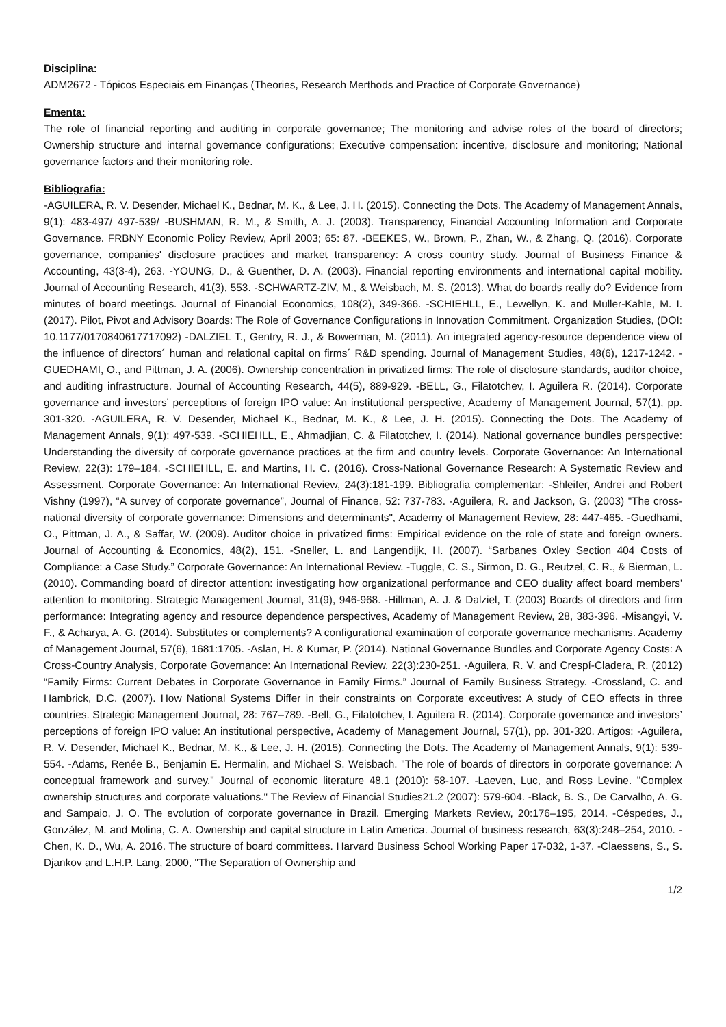Disciplina:
ADM2672 - Tópicos Especiais em Finanças (Theories, Research Merthods and Practice of Corporate Governance)
Ementa:
The role of financial reporting and auditing in corporate governance; The monitoring and advise roles of the board of directors; Ownership structure and internal governance configurations; Executive compensation: incentive, disclosure and monitoring; National governance factors and their monitoring role.
Bibliografia:
-AGUILERA, R. V. Desender, Michael K., Bednar, M. K., & Lee, J. H. (2015). Connecting the Dots. The Academy of Management Annals, 9(1): 483-497/ 497-539/ -BUSHMAN, R. M., & Smith, A. J. (2003). Transparency, Financial Accounting Information and Corporate Governance. FRBNY Economic Policy Review, April 2003; 65: 87. -BEEKES, W., Brown, P., Zhan, W., & Zhang, Q. (2016). Corporate governance, companies' disclosure practices and market transparency: A cross country study. Journal of Business Finance & Accounting, 43(3-4), 263. -YOUNG, D., & Guenther, D. A. (2003). Financial reporting environments and international capital mobility. Journal of Accounting Research, 41(3), 553. -SCHWARTZ-ZIV, M., & Weisbach, M. S. (2013). What do boards really do? Evidence from minutes of board meetings. Journal of Financial Economics, 108(2), 349-366. -SCHIEHLL, E., Lewellyn, K. and Muller-Kahle, M. I. (2017). Pilot, Pivot and Advisory Boards: The Role of Governance Configurations in Innovation Commitment. Organization Studies, (DOI: 10.1177/0170840617717092) -DALZIEL T., Gentry, R. J., & Bowerman, M. (2011). An integrated agency-resource dependence view of the influence of directors´ human and relational capital on firms´ R&D spending. Journal of Management Studies, 48(6), 1217-1242. -GUEDHAMI, O., and Pittman, J. A. (2006). Ownership concentration in privatized firms: The role of disclosure standards, auditor choice, and auditing infrastructure. Journal of Accounting Research, 44(5), 889-929. -BELL, G., Filatotchev, I. Aguilera R. (2014). Corporate governance and investors’ perceptions of foreign IPO value: An institutional perspective, Academy of Management Journal, 57(1), pp. 301-320. -AGUILERA, R. V. Desender, Michael K., Bednar, M. K., & Lee, J. H. (2015). Connecting the Dots. The Academy of Management Annals, 9(1): 497-539. -SCHIEHLL, E., Ahmadjian, C. & Filatotchev, I. (2014). National governance bundles perspective: Understanding the diversity of corporate governance practices at the firm and country levels. Corporate Governance: An International Review, 22(3): 179–184. -SCHIEHLL, E. and Martins, H. C. (2016). Cross-National Governance Research: A Systematic Review and Assessment. Corporate Governance: An International Review, 24(3):181-199. Bibliografia complementar: -Shleifer, Andrei and Robert Vishny (1997), “A survey of corporate governance”, Journal of Finance, 52: 737-783. -Aguilera, R. and Jackson, G. (2003) "The cross-national diversity of corporate governance: Dimensions and determinants", Academy of Management Review, 28: 447-465. -Guedhami, O., Pittman, J. A., & Saffar, W. (2009). Auditor choice in privatized firms: Empirical evidence on the role of state and foreign owners. Journal of Accounting & Economics, 48(2), 151. -Sneller, L. and Langendijk, H. (2007). “Sarbanes Oxley Section 404 Costs of Compliance: a Case Study.” Corporate Governance: An International Review. -Tuggle, C. S., Sirmon, D. G., Reutzel, C. R., & Bierman, L. (2010). Commanding board of director attention: investigating how organizational performance and CEO duality affect board members' attention to monitoring. Strategic Management Journal, 31(9), 946-968. -Hillman, A. J. & Dalziel, T. (2003) Boards of directors and firm performance: Integrating agency and resource dependence perspectives, Academy of Management Review, 28, 383-396. -Misangyi, V. F., & Acharya, A. G. (2014). Substitutes or complements? A configurational examination of corporate governance mechanisms. Academy of Management Journal, 57(6), 1681:1705. -Aslan, H. & Kumar, P. (2014). National Governance Bundles and Corporate Agency Costs: A Cross-Country Analysis, Corporate Governance: An International Review, 22(3):230-251. -Aguilera, R. V. and Crespí-Cladera, R. (2012) “Family Firms: Current Debates in Corporate Governance in Family Firms.” Journal of Family Business Strategy. -Crossland, C. and Hambrick, D.C. (2007). How National Systems Differ in their constraints on Corporate exceutives: A study of CEO effects in three countries. Strategic Management Journal, 28: 767–789. -Bell, G., Filatotchev, I. Aguilera R. (2014). Corporate governance and investors’ perceptions of foreign IPO value: An institutional perspective, Academy of Management Journal, 57(1), pp. 301-320. Artigos: -Aguilera, R. V. Desender, Michael K., Bednar, M. K., & Lee, J. H. (2015). Connecting the Dots. The Academy of Management Annals, 9(1): 539-554. -Adams, Renée B., Benjamin E. Hermalin, and Michael S. Weisbach. "The role of boards of directors in corporate governance: A conceptual framework and survey." Journal of economic literature 48.1 (2010): 58-107. -Laeven, Luc, and Ross Levine. "Complex ownership structures and corporate valuations." The Review of Financial Studies21.2 (2007): 579-604. -Black, B. S., De Carvalho, A. G. and Sampaio, J. O. The evolution of corporate governance in Brazil. Emerging Markets Review, 20:176–195, 2014. -Céspedes, J., González, M. and Molina, C. A. Ownership and capital structure in Latin America. Journal of business research, 63(3):248–254, 2010. -Chen, K. D., Wu, A. 2016. The structure of board committees. Harvard Business School Working Paper 17-032, 1-37. -Claessens, S., S. Djankov and L.H.P. Lang, 2000, "The Separation of Ownership and
1/2